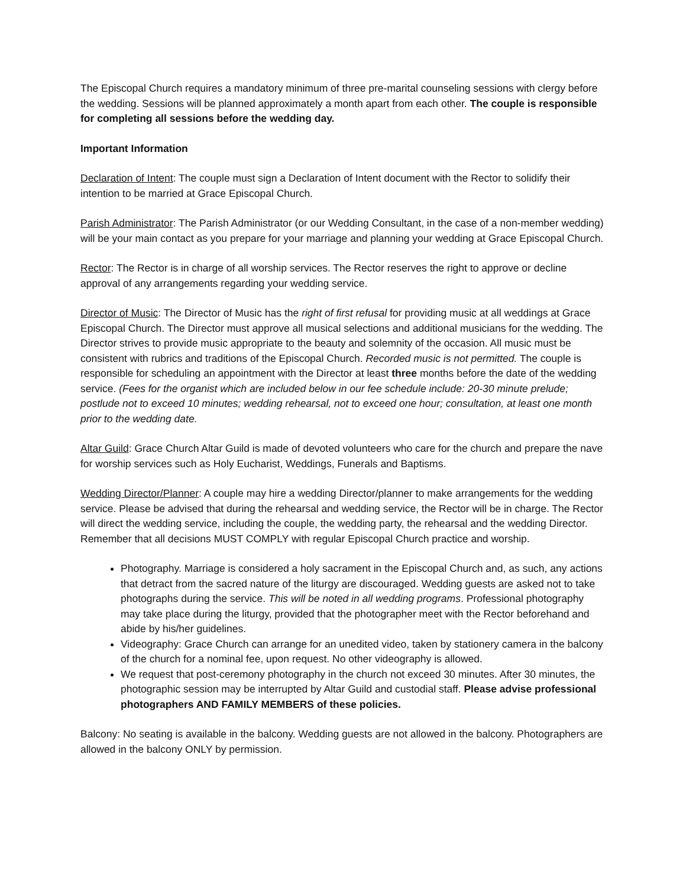The Episcopal Church requires a mandatory minimum of three pre-marital counseling sessions with clergy before the wedding. Sessions will be planned approximately a month apart from each other. The couple is responsible for completing all sessions before the wedding day.
Important Information
Declaration of Intent: The couple must sign a Declaration of Intent document with the Rector to solidify their intention to be married at Grace Episcopal Church.
Parish Administrator: The Parish Administrator (or our Wedding Consultant, in the case of a non-member wedding) will be your main contact as you prepare for your marriage and planning your wedding at Grace Episcopal Church.
Rector: The Rector is in charge of all worship services. The Rector reserves the right to approve or decline approval of any arrangements regarding your wedding service.
Director of Music: The Director of Music has the right of first refusal for providing music at all weddings at Grace Episcopal Church. The Director must approve all musical selections and additional musicians for the wedding. The Director strives to provide music appropriate to the beauty and solemnity of the occasion. All music must be consistent with rubrics and traditions of the Episcopal Church. Recorded music is not permitted. The couple is responsible for scheduling an appointment with the Director at least three months before the date of the wedding service. (Fees for the organist which are included below in our fee schedule include: 20-30 minute prelude; postlude not to exceed 10 minutes; wedding rehearsal, not to exceed one hour; consultation, at least one month prior to the wedding date.
Altar Guild: Grace Church Altar Guild is made of devoted volunteers who care for the church and prepare the nave for worship services such as Holy Eucharist, Weddings, Funerals and Baptisms.
Wedding Director/Planner: A couple may hire a wedding Director/planner to make arrangements for the wedding service. Please be advised that during the rehearsal and wedding service, the Rector will be in charge. The Rector will direct the wedding service, including the couple, the wedding party, the rehearsal and the wedding Director. Remember that all decisions MUST COMPLY with regular Episcopal Church practice and worship.
Photography. Marriage is considered a holy sacrament in the Episcopal Church and, as such, any actions that detract from the sacred nature of the liturgy are discouraged. Wedding guests are asked not to take photographs during the service. This will be noted in all wedding programs. Professional photography may take place during the liturgy, provided that the photographer meet with the Rector beforehand and abide by his/her guidelines.
Videography: Grace Church can arrange for an unedited video, taken by stationery camera in the balcony of the church for a nominal fee, upon request. No other videography is allowed.
We request that post-ceremony photography in the church not exceed 30 minutes. After 30 minutes, the photographic session may be interrupted by Altar Guild and custodial staff. Please advise professional photographers AND FAMILY MEMBERS of these policies.
Balcony: No seating is available in the balcony. Wedding guests are not allowed in the balcony. Photographers are allowed in the balcony ONLY by permission.